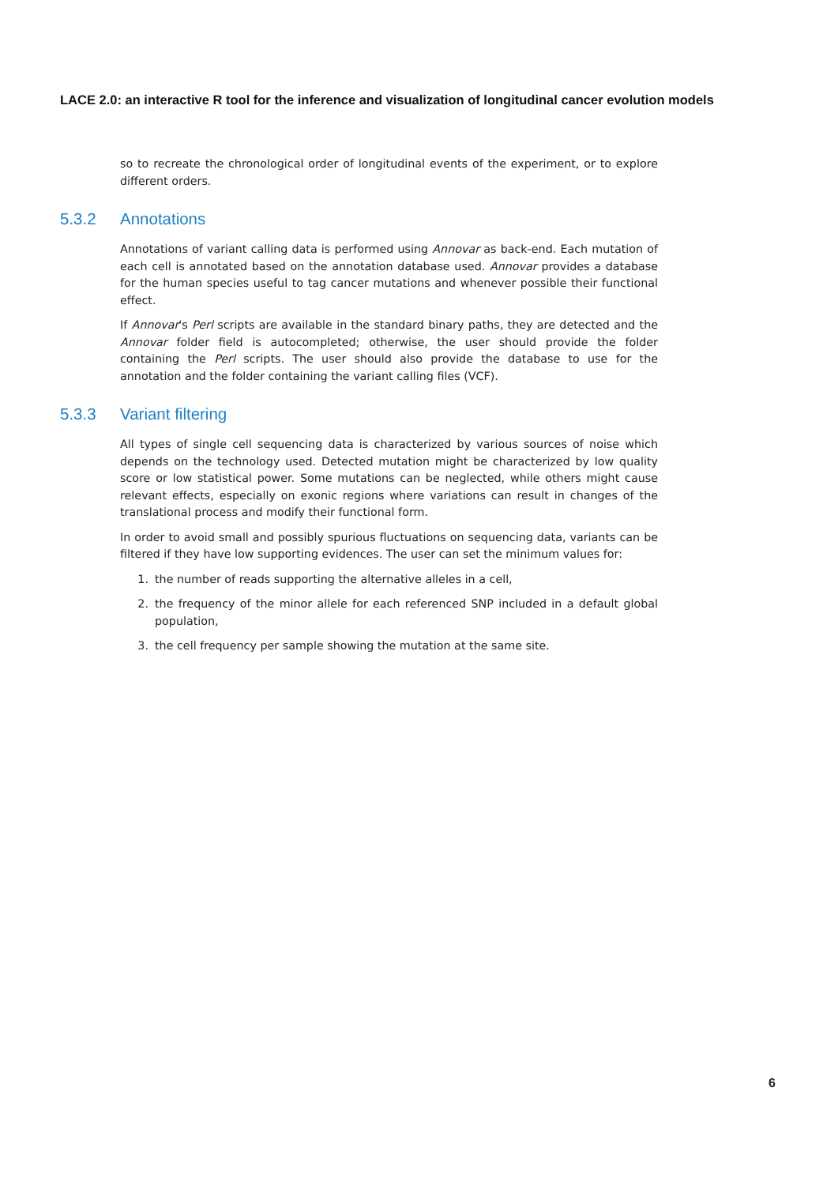LACE 2.0: an interactive R tool for the inference and visualization of longitudinal cancer evolution models
so to recreate the chronological order of longitudinal events of the experiment, or to explore different orders.
5.3.2 Annotations
Annotations of variant calling data is performed using Annovar as back-end. Each mutation of each cell is annotated based on the annotation database used. Annovar provides a database for the human species useful to tag cancer mutations and whenever possible their functional effect.
If Annovar's Perl scripts are available in the standard binary paths, they are detected and the Annovar folder field is autocompleted; otherwise, the user should provide the folder containing the Perl scripts. The user should also provide the database to use for the annotation and the folder containing the variant calling files (VCF).
5.3.3 Variant filtering
All types of single cell sequencing data is characterized by various sources of noise which depends on the technology used. Detected mutation might be characterized by low quality score or low statistical power. Some mutations can be neglected, while others might cause relevant effects, especially on exonic regions where variations can result in changes of the translational process and modify their functional form.
In order to avoid small and possibly spurious fluctuations on sequencing data, variants can be filtered if they have low supporting evidences. The user can set the minimum values for:
1. the number of reads supporting the alternative alleles in a cell,
2. the frequency of the minor allele for each referenced SNP included in a default global population,
3. the cell frequency per sample showing the mutation at the same site.
6